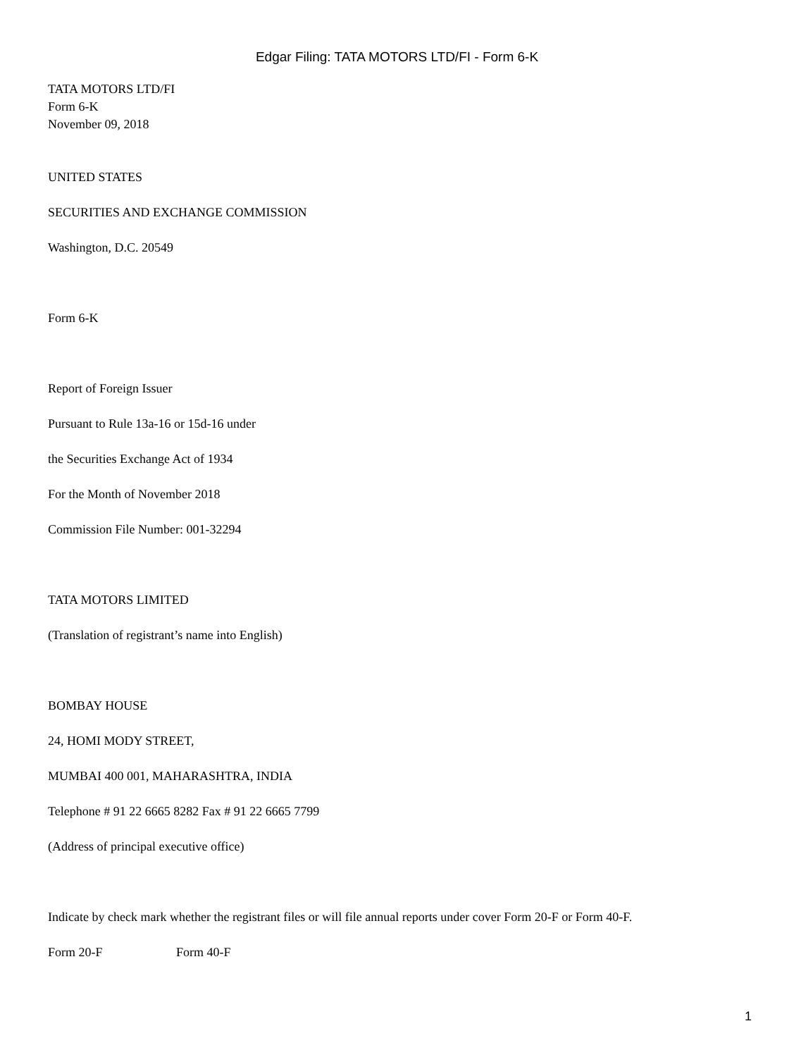Edgar Filing: TATA MOTORS LTD/FI - Form 6-K
TATA MOTORS LTD/FI
Form 6-K
November 09, 2018
UNITED STATES
SECURITIES AND EXCHANGE COMMISSION
Washington, D.C. 20549
Form 6-K
Report of Foreign Issuer
Pursuant to Rule 13a-16 or 15d-16 under
the Securities Exchange Act of 1934
For the Month of November 2018
Commission File Number: 001-32294
TATA MOTORS LIMITED
(Translation of registrant’s name into English)
BOMBAY HOUSE
24, HOMI MODY STREET,
MUMBAI 400 001, MAHARASHTRA, INDIA
Telephone # 91 22 6665 8282 Fax # 91 22 6665 7799
(Address of principal executive office)
Indicate by check mark whether the registrant files or will file annual reports under cover Form 20-F or Form 40-F.
Form 20-F Form 40-F
1